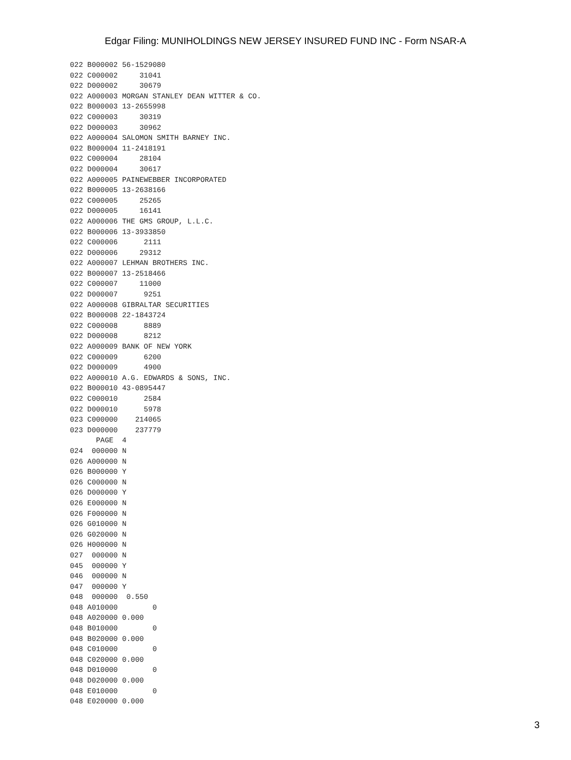Edgar Filing: MUNIHOLDINGS NEW JERSEY INSURED FUND INC - Form NSAR-A
022 B000002 56-1529080
022 C000002     31041
022 D000002     30679
022 A000003 MORGAN STANLEY DEAN WITTER & CO.
022 B000003 13-2655998
022 C000003     30319
022 D000003     30962
022 A000004 SALOMON SMITH BARNEY INC.
022 B000004 11-2418191
022 C000004     28104
022 D000004     30617
022 A000005 PAINEWEBBER INCORPORATED
022 B000005 13-2638166
022 C000005     25265
022 D000005     16141
022 A000006 THE GMS GROUP, L.L.C.
022 B000006 13-3933850
022 C000006      2111
022 D000006     29312
022 A000007 LEHMAN BROTHERS INC.
022 B000007 13-2518466
022 C000007     11000
022 D000007      9251
022 A000008 GIBRALTAR SECURITIES
022 B000008 22-1843724
022 C000008      8889
022 D000008      8212
022 A000009 BANK OF NEW YORK
022 C000009      6200
022 D000009      4900
022 A000010 A.G. EDWARDS & SONS, INC.
022 B000010 43-0895447
022 C000010      2584
022 D000010      5978
023 C000000    214065
023 D000000    237779
      PAGE  4
024  000000 N
026 A000000 N
026 B000000 Y
026 C000000 N
026 D000000 Y
026 E000000 N
026 F000000 N
026 G010000 N
026 G020000 N
026 H000000 N
027  000000 N
045  000000 Y
046  000000 N
047  000000 Y
048  000000  0.550
048 A010000        0
048 A020000 0.000
048 B010000        0
048 B020000 0.000
048 C010000        0
048 C020000 0.000
048 D010000        0
048 D020000 0.000
048 E010000        0
048 E020000 0.000
3